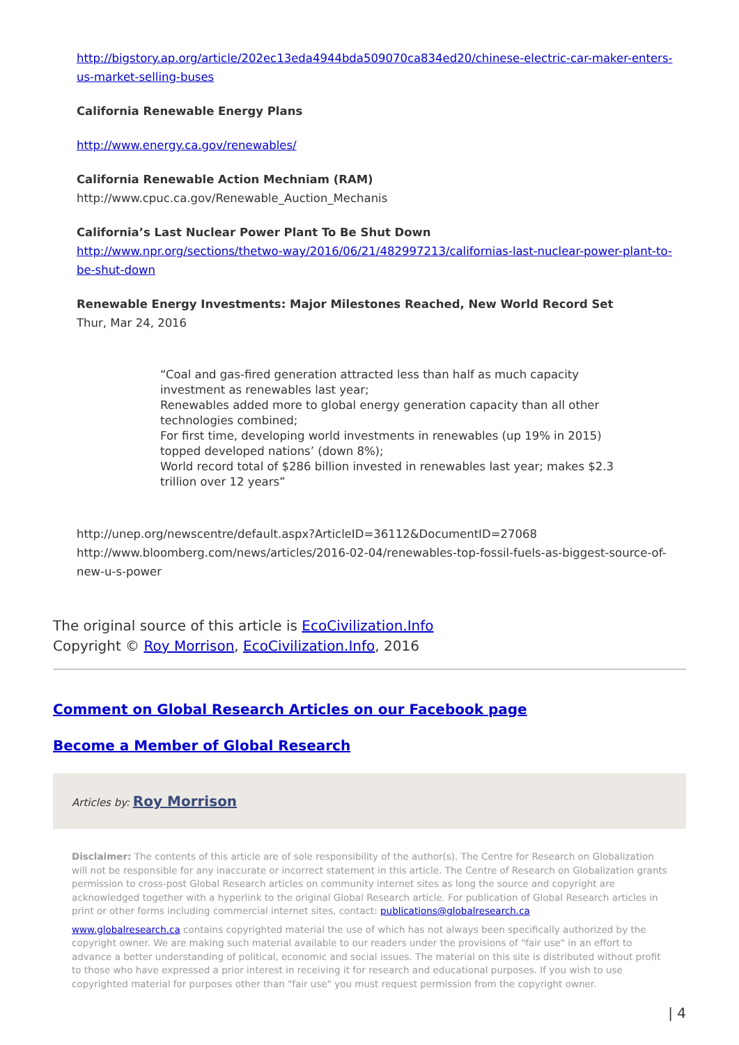http://bigstory.ap.org/article/202ec13eda4944bda509070ca834ed20/chinese-electric-car-maker-enters-us-market-selling-buses
California Renewable Energy Plans
http://www.energy.ca.gov/renewables/
California Renewable Action Mechniam (RAM)
http://www.cpuc.ca.gov/Renewable_Auction_Mechanis
California’s Last Nuclear Power Plant To Be Shut Down
http://www.npr.org/sections/thetwo-way/2016/06/21/482997213/californias-last-nuclear-power-plant-to-be-shut-down
Renewable Energy Investments: Major Milestones Reached, New World Record Set
Thur, Mar 24, 2016
“Coal and gas-fired generation attracted less than half as much capacity investment as renewables last year;
Renewables added more to global energy generation capacity than all other technologies combined;
For first time, developing world investments in renewables (up 19% in 2015) topped developed nations’ (down 8%);
World record total of $286 billion invested in renewables last year; makes $2.3 trillion over 12 years”
http://unep.org/newscentre/default.aspx?ArticleID=36112&DocumentID=27068
http://www.bloomberg.com/news/articles/2016-02-04/renewables-top-fossil-fuels-as-biggest-source-of-new-u-s-power
The original source of this article is EcoCivilization.Info
Copyright © Roy Morrison, EcoCivilization.Info, 2016
Comment on Global Research Articles on our Facebook page
Become a Member of Global Research
Articles by: Roy Morrison
Disclaimer: The contents of this article are of sole responsibility of the author(s). The Centre for Research on Globalization will not be responsible for any inaccurate or incorrect statement in this article. The Centre of Research on Globalization grants permission to cross-post Global Research articles on community internet sites as long the source and copyright are acknowledged together with a hyperlink to the original Global Research article. For publication of Global Research articles in print or other forms including commercial internet sites, contact: publications@globalresearch.ca
www.globalresearch.ca contains copyrighted material the use of which has not always been specifically authorized by the copyright owner. We are making such material available to our readers under the provisions of "fair use" in an effort to advance a better understanding of political, economic and social issues. The material on this site is distributed without profit to those who have expressed a prior interest in receiving it for research and educational purposes. If you wish to use copyrighted material for purposes other than "fair use" you must request permission from the copyright owner.
| 4